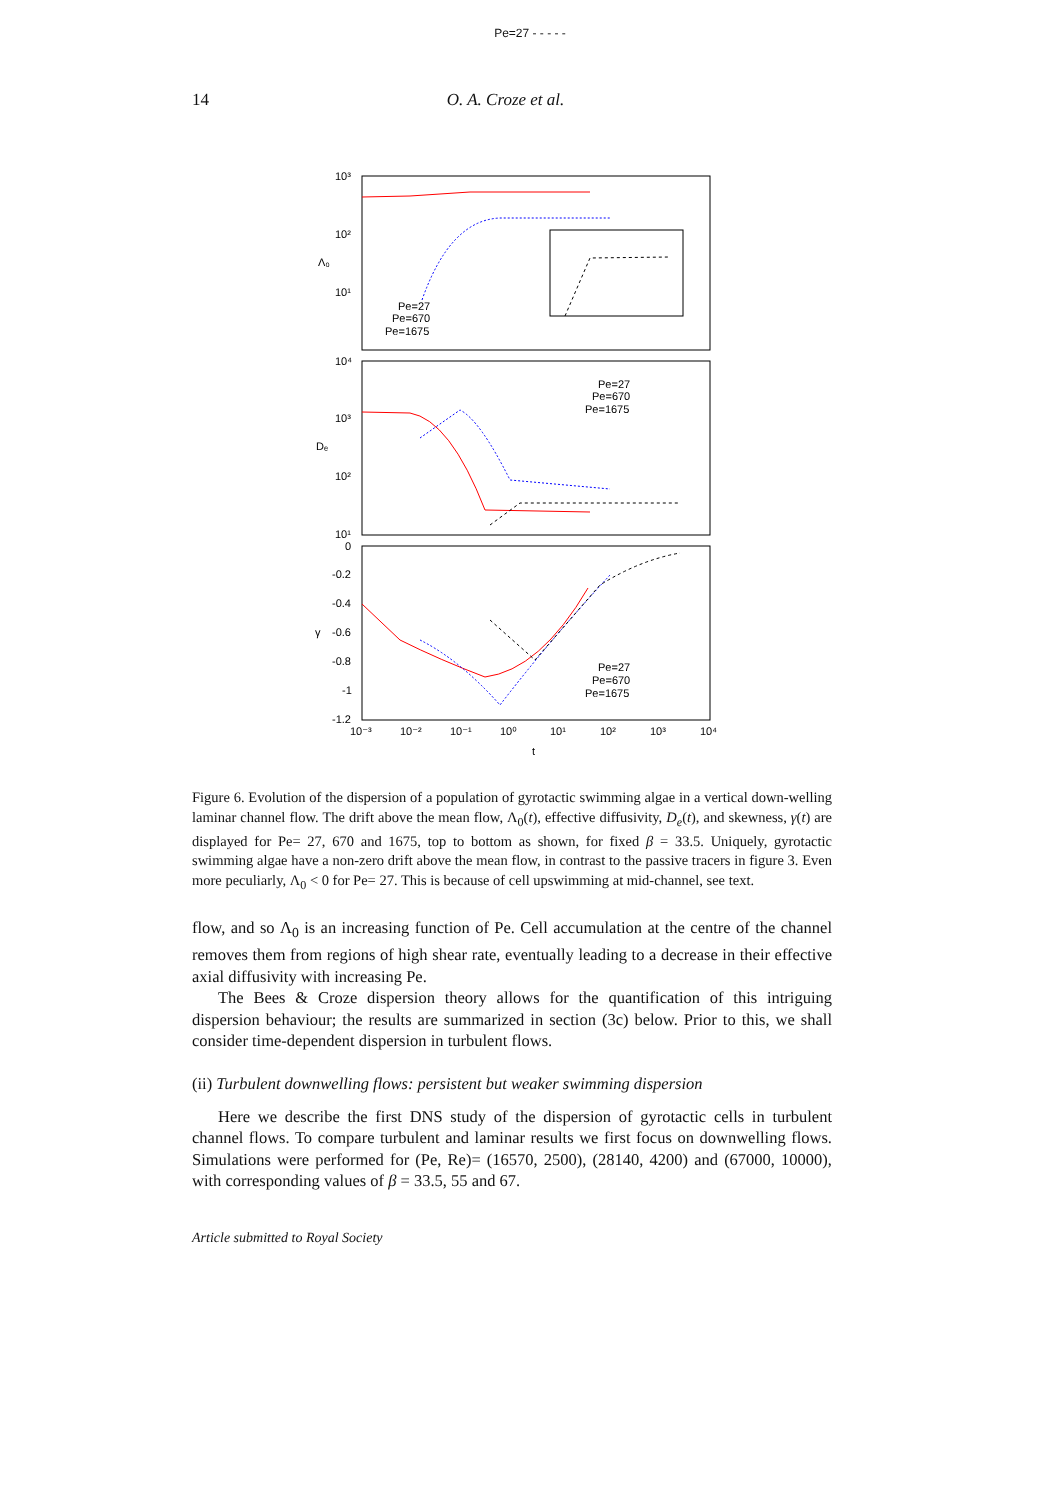Pe=27 - - - - -
14 O. A. Croze et al.
10³
10²
10¹
Λ₀
10⁴
10³
10²
10¹
Dₑ
0
-0.2
-0.4
-0.6
-0.8
-1
-1.2
γ
10⁻³
10⁻²
10⁻¹
10⁰
10¹
10²
10³
10⁴
t
Pe=27
Pe=670
Pe=1675
Pe=27
Pe=670
Pe=1675
Pe=27
Pe=670
Pe=1675
Figure 6. Evolution of the dispersion of a population of gyrotactic swimming algae in a vertical down-welling laminar channel flow. The drift above the mean flow, Λ<sub>0</sub>(t), effective diffusivity, D<sub>e</sub>(t), and skewness, γ(t) are displayed for Pe= 27, 670 and 1675, top to bottom as shown, for fixed β = 33.5. Uniquely, gyrotactic swimming algae have a non-zero drift above the mean flow, in contrast to the passive tracers in figure 3. Even more peculiarly, Λ<sub>0</sub> < 0 for Pe= 27. This is because of cell upswimming at mid-channel, see text.
flow, and so Λ<sub>0</sub> is an increasing function of Pe. Cell accumulation at the centre of the channel removes them from regions of high shear rate, eventually leading to a decrease in their effective axial diffusivity with increasing Pe.
The Bees & Croze dispersion theory allows for the quantification of this intriguing dispersion behaviour; the results are summarized in section (3c) below. Prior to this, we shall consider time-dependent dispersion in turbulent flows.
(ii) Turbulent downwelling flows: persistent but weaker swimming dispersion
Here we describe the first DNS study of the dispersion of gyrotactic cells in turbulent channel flows. To compare turbulent and laminar results we first focus on downwelling flows. Simulations were performed for (Pe, Re)= (16570, 2500), (28140, 4200) and (67000, 10000), with corresponding values of β = 33.5, 55 and 67.
Article submitted to Royal Society